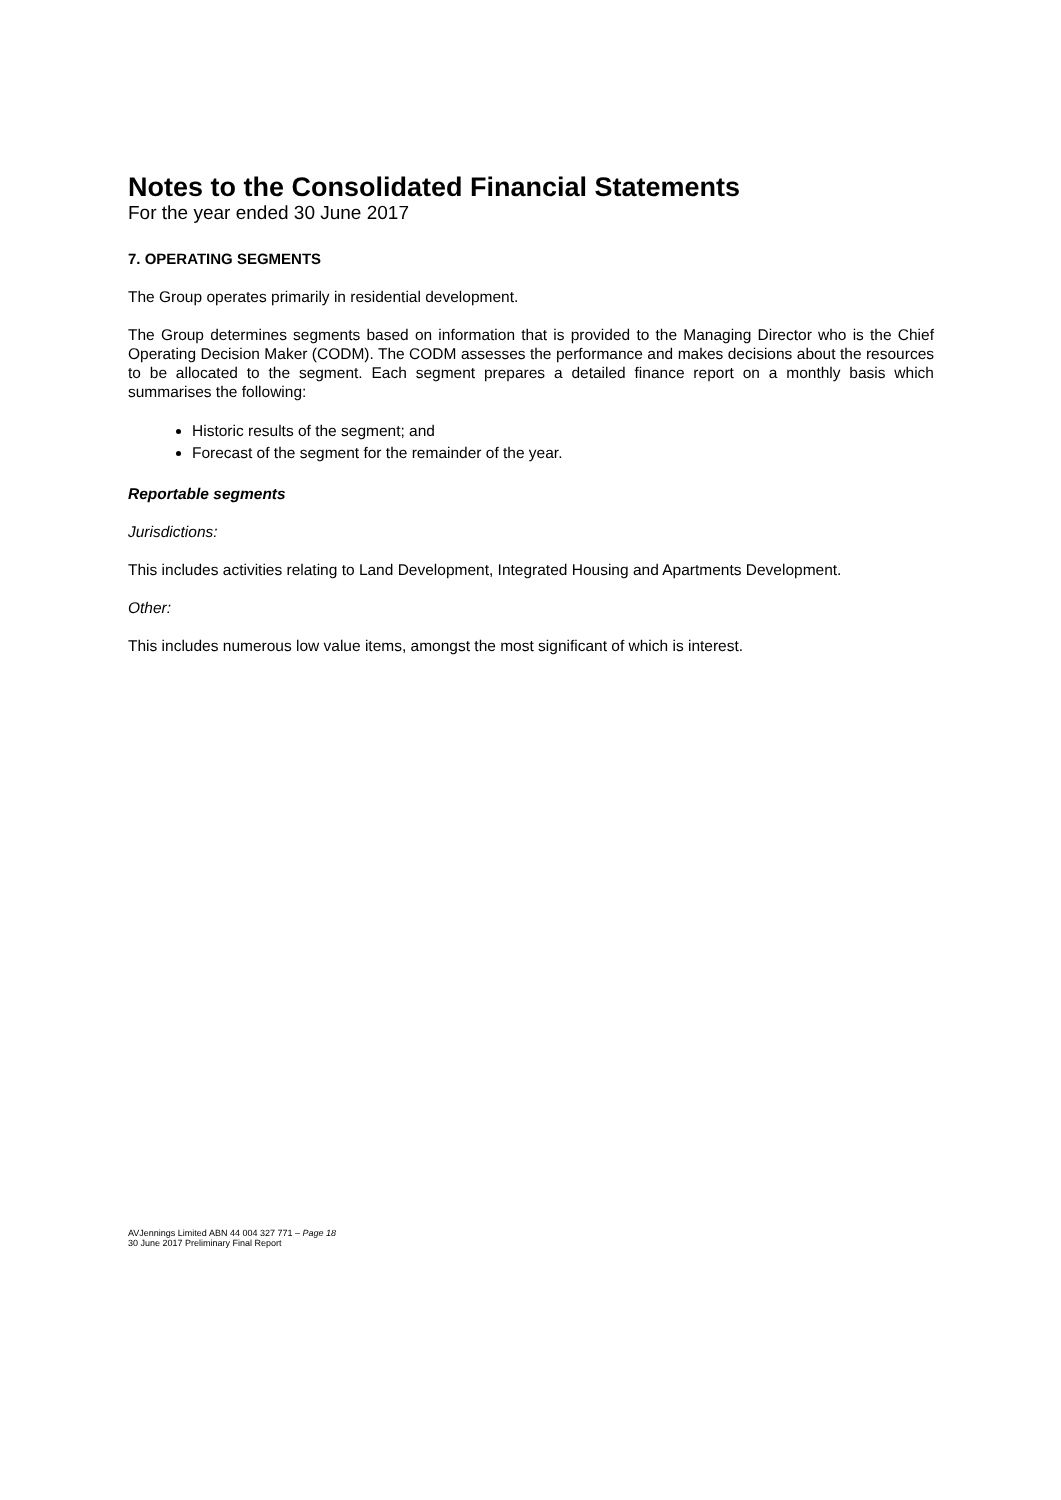Notes to the Consolidated Financial Statements
For the year ended 30 June 2017
7. OPERATING SEGMENTS
The Group operates primarily in residential development.
The Group determines segments based on information that is provided to the Managing Director who is the Chief Operating Decision Maker (CODM). The CODM assesses the performance and makes decisions about the resources to be allocated to the segment. Each segment prepares a detailed finance report on a monthly basis which summarises the following:
Historic results of the segment; and
Forecast of the segment for the remainder of the year.
Reportable segments
Jurisdictions:
This includes activities relating to Land Development, Integrated Housing and Apartments Development.
Other:
This includes numerous low value items, amongst the most significant of which is interest.
AVJennings Limited ABN 44 004 327 771 – Page 18
30 June 2017 Preliminary Final Report